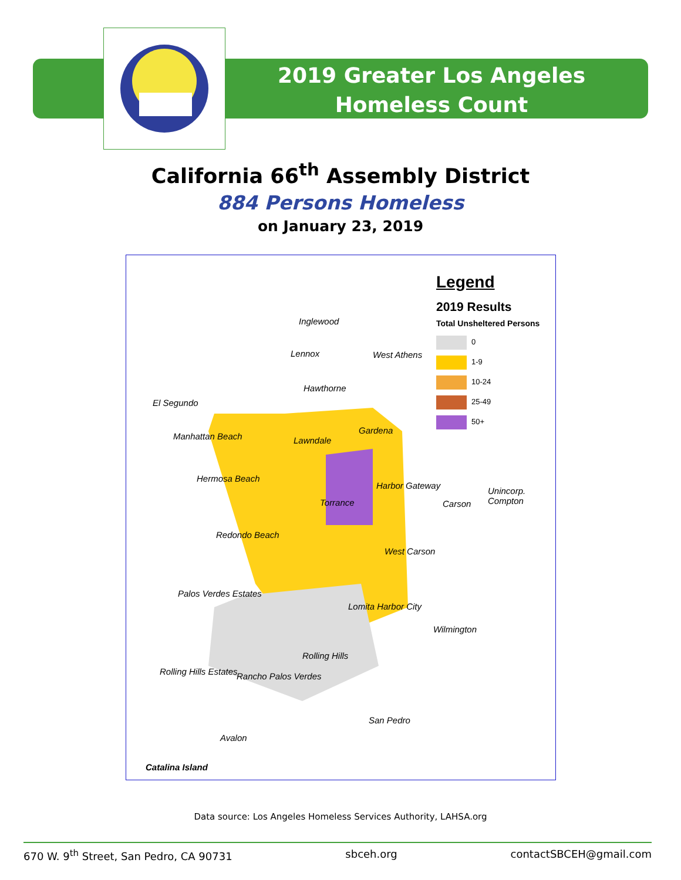2019 Greater Los Angeles
Homeless Count
California 66<sup>th</sup> Assembly District
884 Persons Homeless
on January 23, 2019
Legend
2019 Results
Total Unsheltered Persons
0
1-9
10-24
25-49
50+
Inglewood
Lennox West Athens
Hawthorne
El Segundo
Gardena
Manhattan Beach Lawndale
Hermosa Beach
Harbor Gateway
Unincorp. Compton
Torrance Carson
Redondo Beach
West Carson
Palos Verdes Estates
Lomita Harbor City
Wilmington
Rolling Hills
Rolling Hills Estates Rancho Palos Verdes
San Pedro
Avalon
Catalina Island
Data source: Los Angeles Homeless Services Authority, LAHSA.org
670 W. 9<sup>th</sup> Street, San Pedro, CA 90731 sbceh.org contactSBCEH@gmail.com